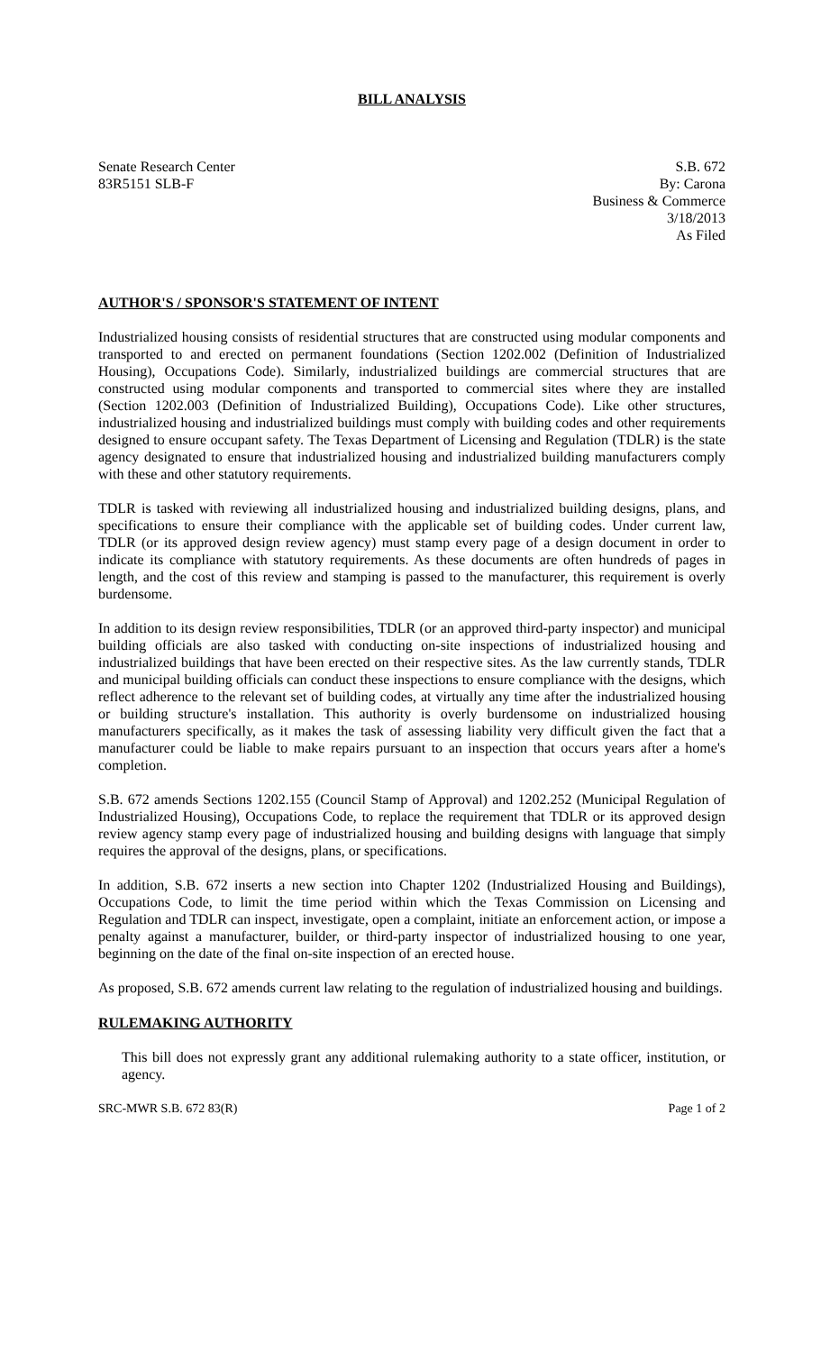BILL ANALYSIS
Senate Research Center
83R5151 SLB-F
S.B. 672
By: Carona
Business & Commerce
3/18/2013
As Filed
AUTHOR'S / SPONSOR'S STATEMENT OF INTENT
Industrialized housing consists of residential structures that are constructed using modular components and transported to and erected on permanent foundations (Section 1202.002 (Definition of Industrialized Housing), Occupations Code). Similarly, industrialized buildings are commercial structures that are constructed using modular components and transported to commercial sites where they are installed (Section 1202.003 (Definition of Industrialized Building), Occupations Code). Like other structures, industrialized housing and industrialized buildings must comply with building codes and other requirements designed to ensure occupant safety. The Texas Department of Licensing and Regulation (TDLR) is the state agency designated to ensure that industrialized housing and industrialized building manufacturers comply with these and other statutory requirements.
TDLR is tasked with reviewing all industrialized housing and industrialized building designs, plans, and specifications to ensure their compliance with the applicable set of building codes. Under current law, TDLR (or its approved design review agency) must stamp every page of a design document in order to indicate its compliance with statutory requirements. As these documents are often hundreds of pages in length, and the cost of this review and stamping is passed to the manufacturer, this requirement is overly burdensome.
In addition to its design review responsibilities, TDLR (or an approved third-party inspector) and municipal building officials are also tasked with conducting on-site inspections of industrialized housing and industrialized buildings that have been erected on their respective sites. As the law currently stands, TDLR and municipal building officials can conduct these inspections to ensure compliance with the designs, which reflect adherence to the relevant set of building codes, at virtually any time after the industrialized housing or building structure's installation. This authority is overly burdensome on industrialized housing manufacturers specifically, as it makes the task of assessing liability very difficult given the fact that a manufacturer could be liable to make repairs pursuant to an inspection that occurs years after a home's completion.
S.B. 672 amends Sections 1202.155 (Council Stamp of Approval) and 1202.252 (Municipal Regulation of Industrialized Housing), Occupations Code, to replace the requirement that TDLR or its approved design review agency stamp every page of industrialized housing and building designs with language that simply requires the approval of the designs, plans, or specifications.
In addition, S.B. 672 inserts a new section into Chapter 1202 (Industrialized Housing and Buildings), Occupations Code, to limit the time period within which the Texas Commission on Licensing and Regulation and TDLR can inspect, investigate, open a complaint, initiate an enforcement action, or impose a penalty against a manufacturer, builder, or third-party inspector of industrialized housing to one year, beginning on the date of the final on-site inspection of an erected house.
As proposed, S.B. 672 amends current law relating to the regulation of industrialized housing and buildings.
RULEMAKING AUTHORITY
This bill does not expressly grant any additional rulemaking authority to a state officer, institution, or agency.
SRC-MWR S.B. 672 83(R) Page 1 of 2